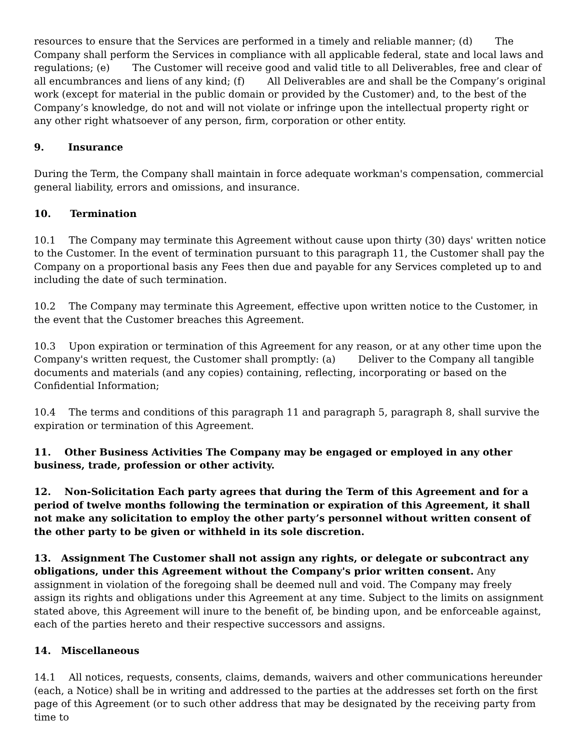resources to ensure that the Services are performed in a timely and reliable manner; (d) The Company shall perform the Services in compliance with all applicable federal, state and local laws and regulations; (e) The Customer will receive good and valid title to all Deliverables, free and clear of all encumbrances and liens of any kind; (f) All Deliverables are and shall be the Company’s original work (except for material in the public domain or provided by the Customer) and, to the best of the Company’s knowledge, do not and will not violate or infringe upon the intellectual property right or any other right whatsoever of any person, firm, corporation or other entity.
9. Insurance
During the Term, the Company shall maintain in force adequate workman's compensation, commercial general liability, errors and omissions, and insurance.
10. Termination
10.1 The Company may terminate this Agreement without cause upon thirty (30) days' written notice to the Customer. In the event of termination pursuant to this paragraph 11, the Customer shall pay the Company on a proportional basis any Fees then due and payable for any Services completed up to and including the date of such termination.
10.2 The Company may terminate this Agreement, effective upon written notice to the Customer, in the event that the Customer breaches this Agreement.
10.3 Upon expiration or termination of this Agreement for any reason, or at any other time upon the Company's written request, the Customer shall promptly: (a) Deliver to the Company all tangible documents and materials (and any copies) containing, reflecting, incorporating or based on the Confidential Information;
10.4 The terms and conditions of this paragraph 11 and paragraph 5, paragraph 8, shall survive the expiration or termination of this Agreement.
11. Other Business Activities The Company may be engaged or employed in any other business, trade, profession or other activity.
12. Non-Solicitation Each party agrees that during the Term of this Agreement and for a period of twelve months following the termination or expiration of this Agreement, it shall not make any solicitation to employ the other party’s personnel without written consent of the other party to be given or withheld in its sole discretion.
13. Assignment The Customer shall not assign any rights, or delegate or subcontract any obligations, under this Agreement without the Company's prior written consent. Any assignment in violation of the foregoing shall be deemed null and void. The Company may freely assign its rights and obligations under this Agreement at any time. Subject to the limits on assignment stated above, this Agreement will inure to the benefit of, be binding upon, and be enforceable against, each of the parties hereto and their respective successors and assigns.
14. Miscellaneous
14.1 All notices, requests, consents, claims, demands, waivers and other communications hereunder (each, a Notice) shall be in writing and addressed to the parties at the addresses set forth on the first page of this Agreement (or to such other address that may be designated by the receiving party from time to